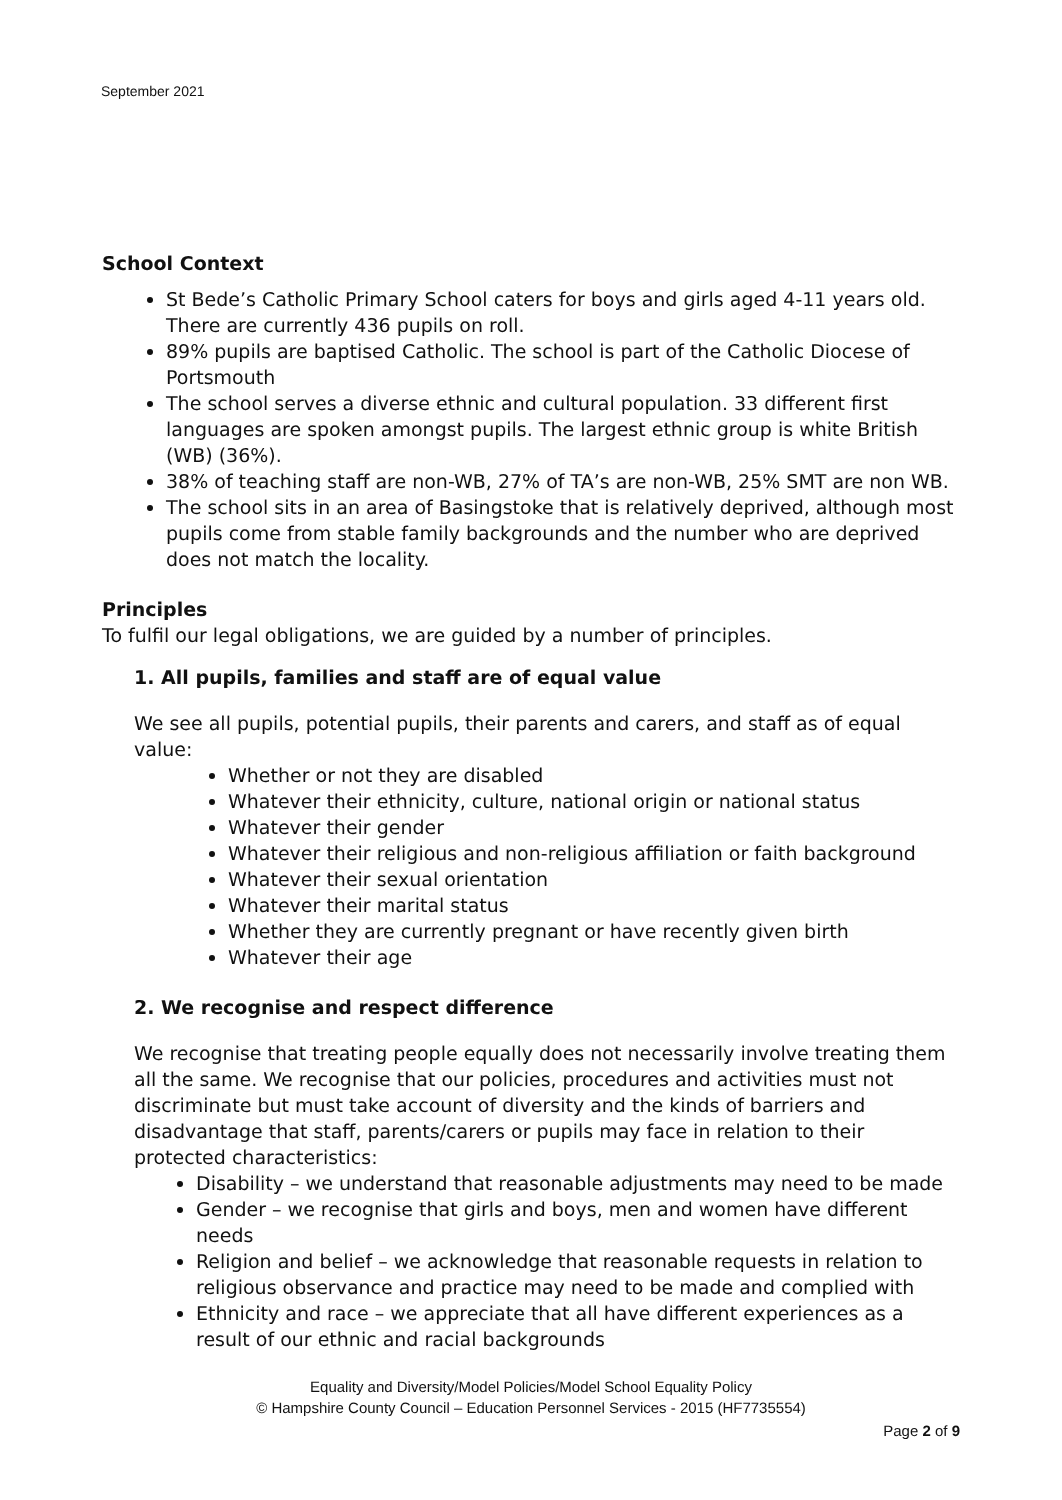September 2021
School Context
St Bede’s Catholic Primary School caters for boys and girls aged 4-11 years old. There are currently 436 pupils on roll.
89% pupils are baptised Catholic. The school is part of the Catholic Diocese of Portsmouth
The school serves a diverse ethnic and cultural population. 33 different first languages are spoken amongst pupils. The largest ethnic group is white British (WB) (36%).
38% of teaching staff are non-WB, 27% of TA’s are non-WB, 25% SMT are non WB.
The school sits in an area of Basingstoke that is relatively deprived, although most pupils come from stable family backgrounds and the number who are deprived does not match the locality.
Principles
To fulfil our legal obligations, we are guided by a number of principles.
1. All pupils, families and staff are of equal value
We see all pupils, potential pupils, their parents and carers, and staff as of equal value:
Whether or not they are disabled
Whatever their ethnicity, culture, national origin or national status
Whatever their gender
Whatever their religious and non-religious affiliation or faith background
Whatever their sexual orientation
Whatever their marital status
Whether they are currently pregnant or have recently given birth
Whatever their age
2. We recognise and respect difference
We recognise that treating people equally does not necessarily involve treating them all the same. We recognise that our policies, procedures and activities must not discriminate but must take account of diversity and the kinds of barriers and disadvantage that staff, parents/carers or pupils may face in relation to their protected characteristics:
Disability – we understand that reasonable adjustments may need to be made
Gender – we recognise that girls and boys, men and women have different needs
Religion and belief – we acknowledge that reasonable requests in relation to religious observance and practice may need to be made and complied with
Ethnicity and race – we appreciate that all have different experiences as a result of our ethnic and racial backgrounds
Equality and Diversity/Model Policies/Model School Equality Policy
© Hampshire County Council – Education Personnel Services - 2015 (HF7735554)
Page 2 of 9